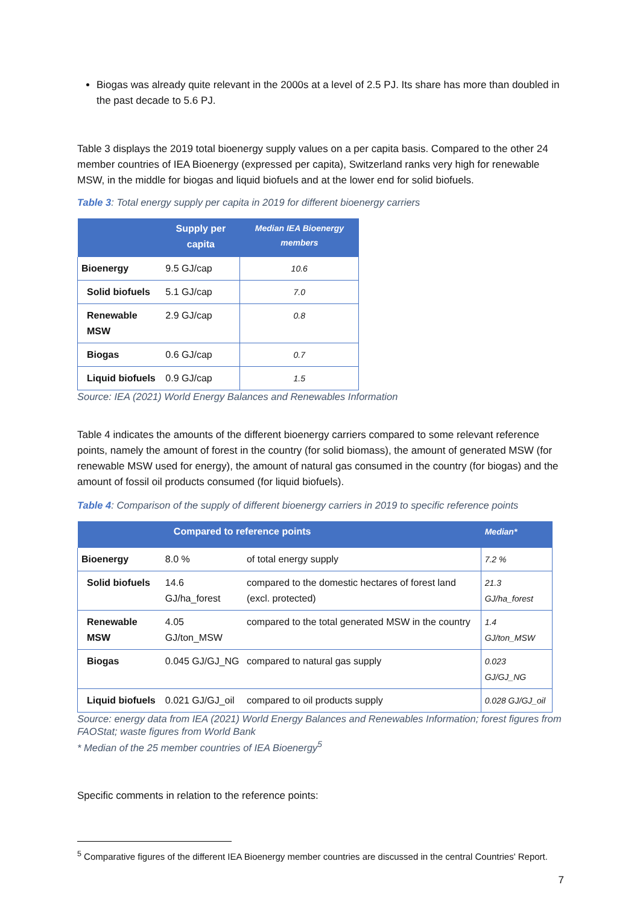Biogas was already quite relevant in the 2000s at a level of 2.5 PJ. Its share has more than doubled in the past decade to 5.6 PJ.
Table 3 displays the 2019 total bioenergy supply values on a per capita basis. Compared to the other 24 member countries of IEA Bioenergy (expressed per capita), Switzerland ranks very high for renewable MSW, in the middle for biogas and liquid biofuels and at the lower end for solid biofuels.
Table 3: Total energy supply per capita in 2019 for different bioenergy carriers
| | Supply per capita | Median IEA Bioenergy members |
| --- | --- | --- |
| Bioenergy | 9.5 GJ/cap | 10.6 |
| Solid biofuels | 5.1 GJ/cap | 7.0 |
| Renewable MSW | 2.9 GJ/cap | 0.8 |
| Biogas | 0.6 GJ/cap | 0.7 |
| Liquid biofuels | 0.9 GJ/cap | 1.5 |
Source: IEA (2021) World Energy Balances and Renewables Information
Table 4 indicates the amounts of the different bioenergy carriers compared to some relevant reference points, namely the amount of forest in the country (for solid biomass), the amount of generated MSW (for renewable MSW used for energy), the amount of natural gas consumed in the country (for biogas) and the amount of fossil oil products consumed (for liquid biofuels).
Table 4: Comparison of the supply of different bioenergy carriers in 2019 to specific reference points
| | Compared to reference points | | Median* |
| --- | --- | --- | --- |
| Bioenergy | 8.0 % | of total energy supply | 7.2 % |
| Solid biofuels | 14.6 GJ/ha_forest | compared to the domestic hectares of forest land (excl. protected) | 21.3 GJ/ha_forest |
| Renewable MSW | 4.05 GJ/ton_MSW | compared to the total generated MSW in the country | 1.4 GJ/ton_MSW |
| Biogas | 0.045 GJ/GJ_NG | compared to natural gas supply | 0.023 GJ/GJ_NG |
| Liquid biofuels | 0.021 GJ/GJ_oil | compared to oil products supply | 0.028 GJ/GJ_oil |
Source: energy data from IEA (2021) World Energy Balances and Renewables Information; forest figures from FAOStat; waste figures from World Bank
* Median of the 25 member countries of IEA Bioenergy<sup>5</sup>
Specific comments in relation to the reference points:
<sup>5</sup> Comparative figures of the different IEA Bioenergy member countries are discussed in the central Countries' Report.
7